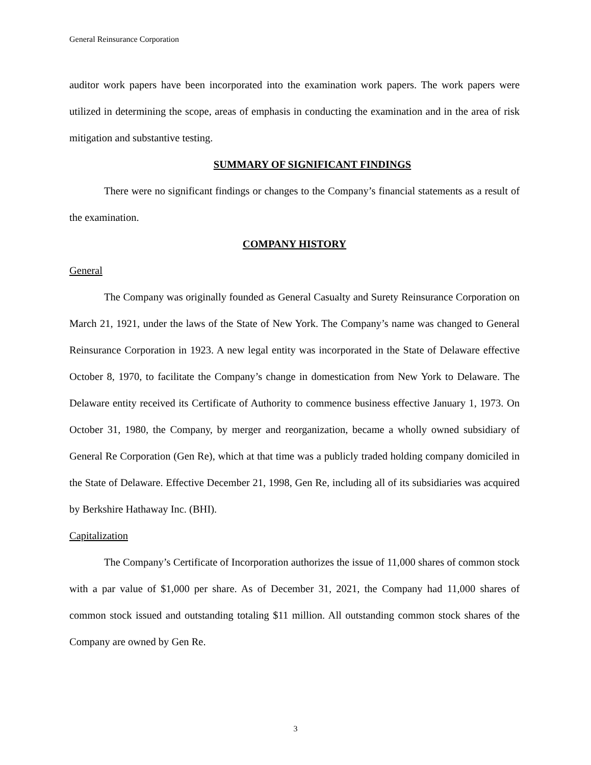General Reinsurance Corporation
auditor work papers have been incorporated into the examination work papers. The work papers were utilized in determining the scope, areas of emphasis in conducting the examination and in the area of risk mitigation and substantive testing.
SUMMARY OF SIGNIFICANT FINDINGS
There were no significant findings or changes to the Company’s financial statements as a result of the examination.
COMPANY HISTORY
General
The Company was originally founded as General Casualty and Surety Reinsurance Corporation on March 21, 1921, under the laws of the State of New York. The Company’s name was changed to General Reinsurance Corporation in 1923. A new legal entity was incorporated in the State of Delaware effective October 8, 1970, to facilitate the Company’s change in domestication from New York to Delaware. The Delaware entity received its Certificate of Authority to commence business effective January 1, 1973. On October 31, 1980, the Company, by merger and reorganization, became a wholly owned subsidiary of General Re Corporation (Gen Re), which at that time was a publicly traded holding company domiciled in the State of Delaware. Effective December 21, 1998, Gen Re, including all of its subsidiaries was acquired by Berkshire Hathaway Inc. (BHI).
Capitalization
The Company’s Certificate of Incorporation authorizes the issue of 11,000 shares of common stock with a par value of $1,000 per share. As of December 31, 2021, the Company had 11,000 shares of common stock issued and outstanding totaling $11 million. All outstanding common stock shares of the Company are owned by Gen Re.
3